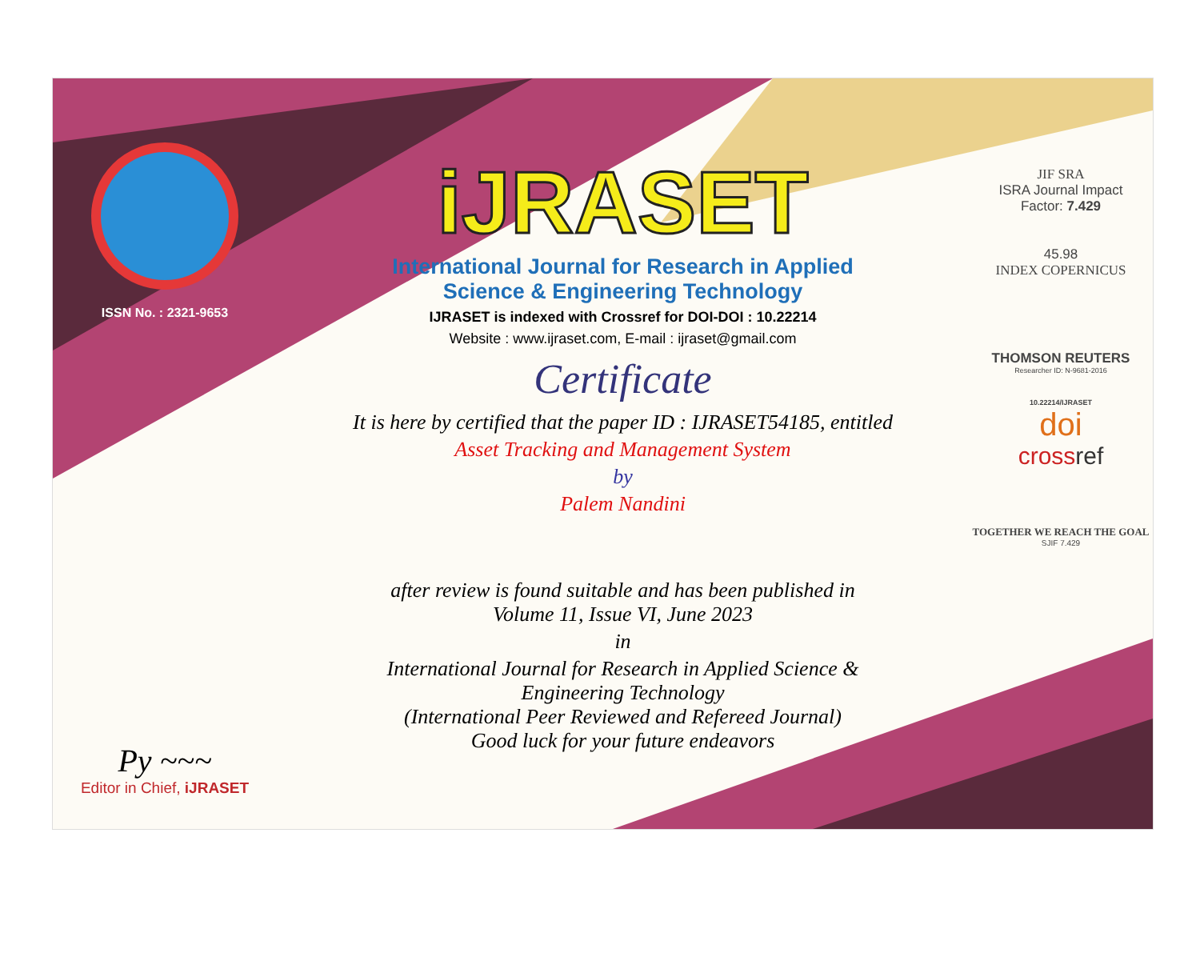ISSN No. : 2321-9653
Py ~~~
Editor in Chief, iJRASET
iJRASET
International Journal for Research in Applied
Science & Engineering Technology
IJRASET is indexed with Crossref for DOI-DOI : 10.22214
Website : www.ijraset.com, E-mail : ijraset@gmail.com
Certificate
It is here by certified that the paper ID : IJRASET54185, entitled
Asset Tracking and Management System
by
Palem Nandini
after review is found suitable and has been published in
Volume 11, Issue VI, June 2023
in
International Journal for Research in Applied Science &
Engineering Technology
(International Peer Reviewed and Refereed Journal)
Good luck for your future endeavors
JIF SRA
ISRA Journal Impact
Factor: 7.429
45.98
INDEX COPERNICUS
THOMSON REUTERS
Researcher ID: N-9681-2016
10.22214/IJRASET
doi
crossref
TOGETHER WE REACH THE GOAL
SJIF 7.429